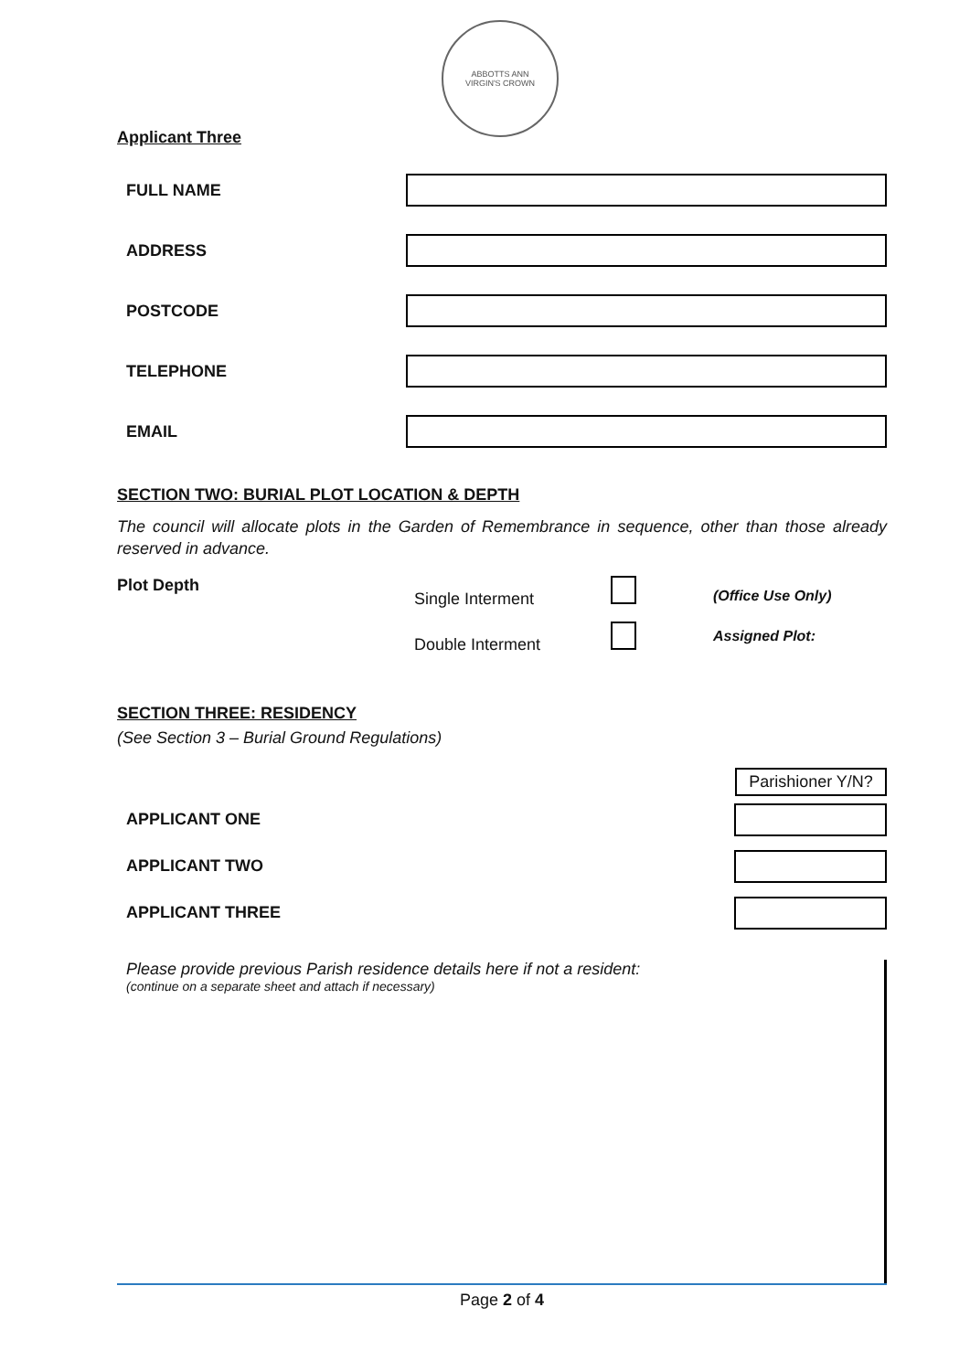ABBOTTS ANN
VIRGIN'S CROWN
Applicant Three
FULL NAME
ADDRESS
POSTCODE
TELEPHONE
EMAIL
SECTION TWO: BURIAL PLOT LOCATION & DEPTH
The council will allocate plots in the Garden of Remembrance in sequence, other than those already reserved in advance.
Plot Depth
Single Interment
Double Interment
(Office Use Only)
Assigned Plot:
SECTION THREE: RESIDENCY
(See Section 3 – Burial Ground Regulations)
Parishioner Y/N?
APPLICANT ONE
APPLICANT TWO
APPLICANT THREE
Please provide previous Parish residence details here if not a resident:
(continue on a separate sheet and attach if necessary)
Page 2 of 4